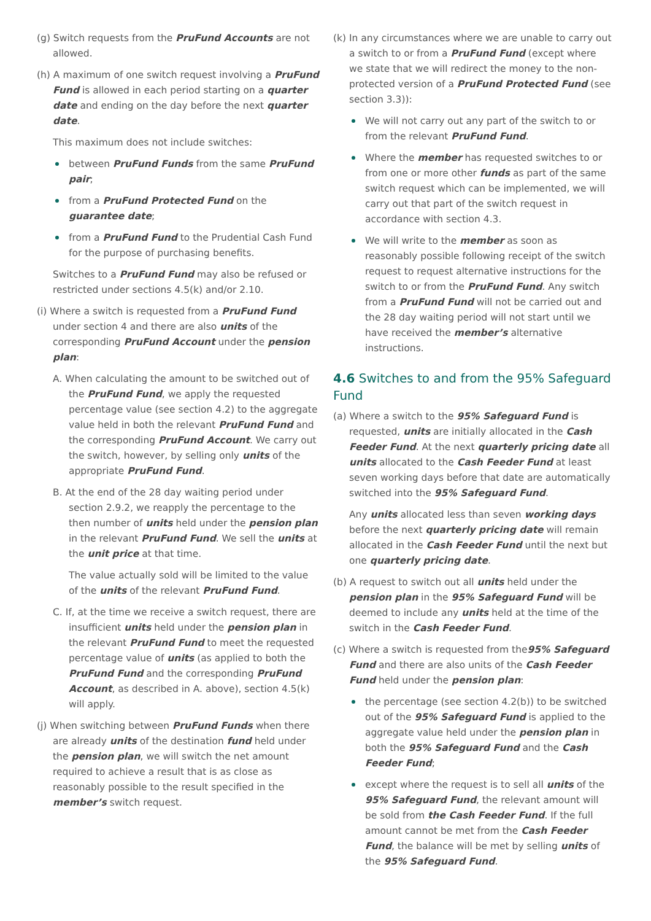(g) Switch requests from the PruFund Accounts are not allowed.
(h) A maximum of one switch request involving a PruFund Fund is allowed in each period starting on a quarter date and ending on the day before the next quarter date.
This maximum does not include switches:
between PruFund Funds from the same PruFund pair;
from a PruFund Protected Fund on the guarantee date;
from a PruFund Fund to the Prudential Cash Fund for the purpose of purchasing benefits.
Switches to a PruFund Fund may also be refused or restricted under sections 4.5(k) and/or 2.10.
(i) Where a switch is requested from a PruFund Fund under section 4 and there are also units of the corresponding PruFund Account under the pension plan:
A. When calculating the amount to be switched out of the PruFund Fund, we apply the requested percentage value (see section 4.2) to the aggregate value held in both the relevant PruFund Fund and the corresponding PruFund Account. We carry out the switch, however, by selling only units of the appropriate PruFund Fund.
B. At the end of the 28 day waiting period under section 2.9.2, we reapply the percentage to the then number of units held under the pension plan in the relevant PruFund Fund. We sell the units at the unit price at that time.
The value actually sold will be limited to the value of the units of the relevant PruFund Fund.
C. If, at the time we receive a switch request, there are insufficient units held under the pension plan in the relevant PruFund Fund to meet the requested percentage value of units (as applied to both the PruFund Fund and the corresponding PruFund Account, as described in A. above), section 4.5(k) will apply.
(j) When switching between PruFund Funds when there are already units of the destination fund held under the pension plan, we will switch the net amount required to achieve a result that is as close as reasonably possible to the result specified in the member’s switch request.
(k) In any circumstances where we are unable to carry out a switch to or from a PruFund Fund (except where we state that we will redirect the money to the non-protected version of a PruFund Protected Fund (see section 3.3)):
We will not carry out any part of the switch to or from the relevant PruFund Fund.
Where the member has requested switches to or from one or more other funds as part of the same switch request which can be implemented, we will carry out that part of the switch request in accordance with section 4.3.
We will write to the member as soon as reasonably possible following receipt of the switch request to request alternative instructions for the switch to or from the PruFund Fund. Any switch from a PruFund Fund will not be carried out and the 28 day waiting period will not start until we have received the member’s alternative instructions.
4.6 Switches to and from the 95% Safeguard Fund
(a) Where a switch to the 95% Safeguard Fund is requested, units are initially allocated in the Cash Feeder Fund. At the next quarterly pricing date all units allocated to the Cash Feeder Fund at least seven working days before that date are automatically switched into the 95% Safeguard Fund.
Any units allocated less than seven working days before the next quarterly pricing date will remain allocated in the Cash Feeder Fund until the next but one quarterly pricing date.
(b) A request to switch out all units held under the pension plan in the 95% Safeguard Fund will be deemed to include any units held at the time of the switch in the Cash Feeder Fund.
(c) Where a switch is requested from the95% Safeguard Fund and there are also units of the Cash Feeder Fund held under the pension plan:
the percentage (see section 4.2(b)) to be switched out of the 95% Safeguard Fund is applied to the aggregate value held under the pension plan in both the 95% Safeguard Fund and the Cash Feeder Fund;
except where the request is to sell all units of the 95% Safeguard Fund, the relevant amount will be sold from the Cash Feeder Fund. If the full amount cannot be met from the Cash Feeder Fund, the balance will be met by selling units of the 95% Safeguard Fund.